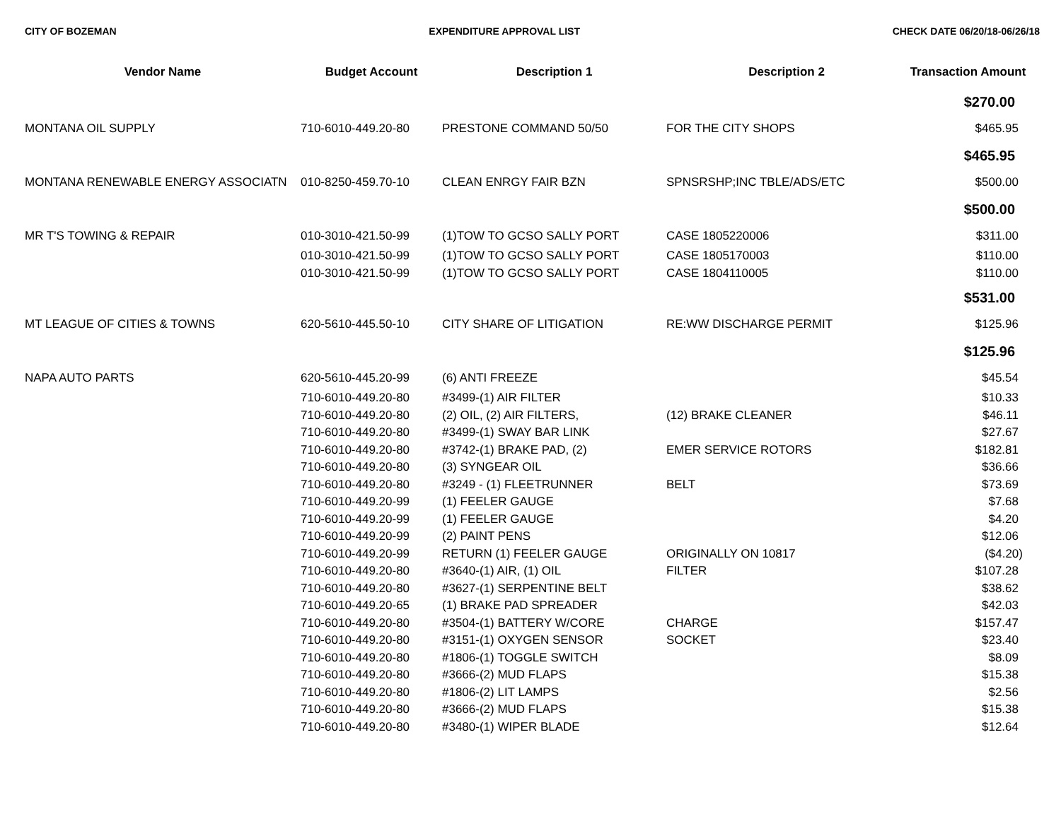CITY OF BOZEMAN EXPENDITURE APPROVAL LIST CHECK DATE 06/20/18-06/26/18
| Vendor Name | Budget Account | Description 1 | Description 2 | Transaction Amount |
| --- | --- | --- | --- | --- |
| | | | | $270.00 |
| MONTANA OIL SUPPLY | 710-6010-449.20-80 | PRESTONE COMMAND 50/50 | FOR THE CITY SHOPS | $465.95 |
| | | | | $465.95 |
| MONTANA RENEWABLE ENERGY ASSOCIATN | 010-8250-459.70-10 | CLEAN ENRGY FAIR BZN | SPNSRSHP;INC TBLE/ADS/ETC | $500.00 |
| | | | | $500.00 |
| MR T'S TOWING & REPAIR | 010-3010-421.50-99 | (1)TOW TO GCSO SALLY PORT | CASE 1805220006 | $311.00 |
| | 010-3010-421.50-99 | (1)TOW TO GCSO SALLY PORT | CASE 1805170003 | $110.00 |
| | 010-3010-421.50-99 | (1)TOW TO GCSO SALLY PORT | CASE 1804110005 | $110.00 |
| | | | | $531.00 |
| MT LEAGUE OF CITIES & TOWNS | 620-5610-445.50-10 | CITY SHARE OF LITIGATION | RE:WW DISCHARGE PERMIT | $125.96 |
| | | | | $125.96 |
| NAPA AUTO PARTS | 620-5610-445.20-99 | (6) ANTI FREEZE | | $45.54 |
| | 710-6010-449.20-80 | #3499-(1) AIR FILTER | | $10.33 |
| | 710-6010-449.20-80 | (2) OIL, (2) AIR FILTERS, | (12) BRAKE CLEANER | $46.11 |
| | 710-6010-449.20-80 | #3499-(1) SWAY BAR LINK | | $27.67 |
| | 710-6010-449.20-80 | #3742-(1) BRAKE PAD, (2) | EMER SERVICE ROTORS | $182.81 |
| | 710-6010-449.20-80 | (3) SYNGEAR OIL | | $36.66 |
| | 710-6010-449.20-80 | #3249 - (1) FLEETRUNNER | BELT | $73.69 |
| | 710-6010-449.20-99 | (1) FEELER GAUGE | | $7.68 |
| | 710-6010-449.20-99 | (1) FEELER GAUGE | | $4.20 |
| | 710-6010-449.20-99 | (2) PAINT PENS | | $12.06 |
| | 710-6010-449.20-99 | RETURN (1) FEELER GAUGE | ORIGINALLY ON 10817 | ($4.20) |
| | 710-6010-449.20-80 | #3640-(1) AIR, (1) OIL | FILTER | $107.28 |
| | 710-6010-449.20-80 | #3627-(1) SERPENTINE BELT | | $38.62 |
| | 710-6010-449.20-65 | (1) BRAKE PAD SPREADER | | $42.03 |
| | 710-6010-449.20-80 | #3504-(1) BATTERY W/CORE | CHARGE | $157.47 |
| | 710-6010-449.20-80 | #3151-(1) OXYGEN SENSOR | SOCKET | $23.40 |
| | 710-6010-449.20-80 | #1806-(1) TOGGLE SWITCH | | $8.09 |
| | 710-6010-449.20-80 | #3666-(2) MUD FLAPS | | $15.38 |
| | 710-6010-449.20-80 | #1806-(2) LIT LAMPS | | $2.56 |
| | 710-6010-449.20-80 | #3666-(2) MUD FLAPS | | $15.38 |
| | 710-6010-449.20-80 | #3480-(1) WIPER BLADE | | $12.64 |